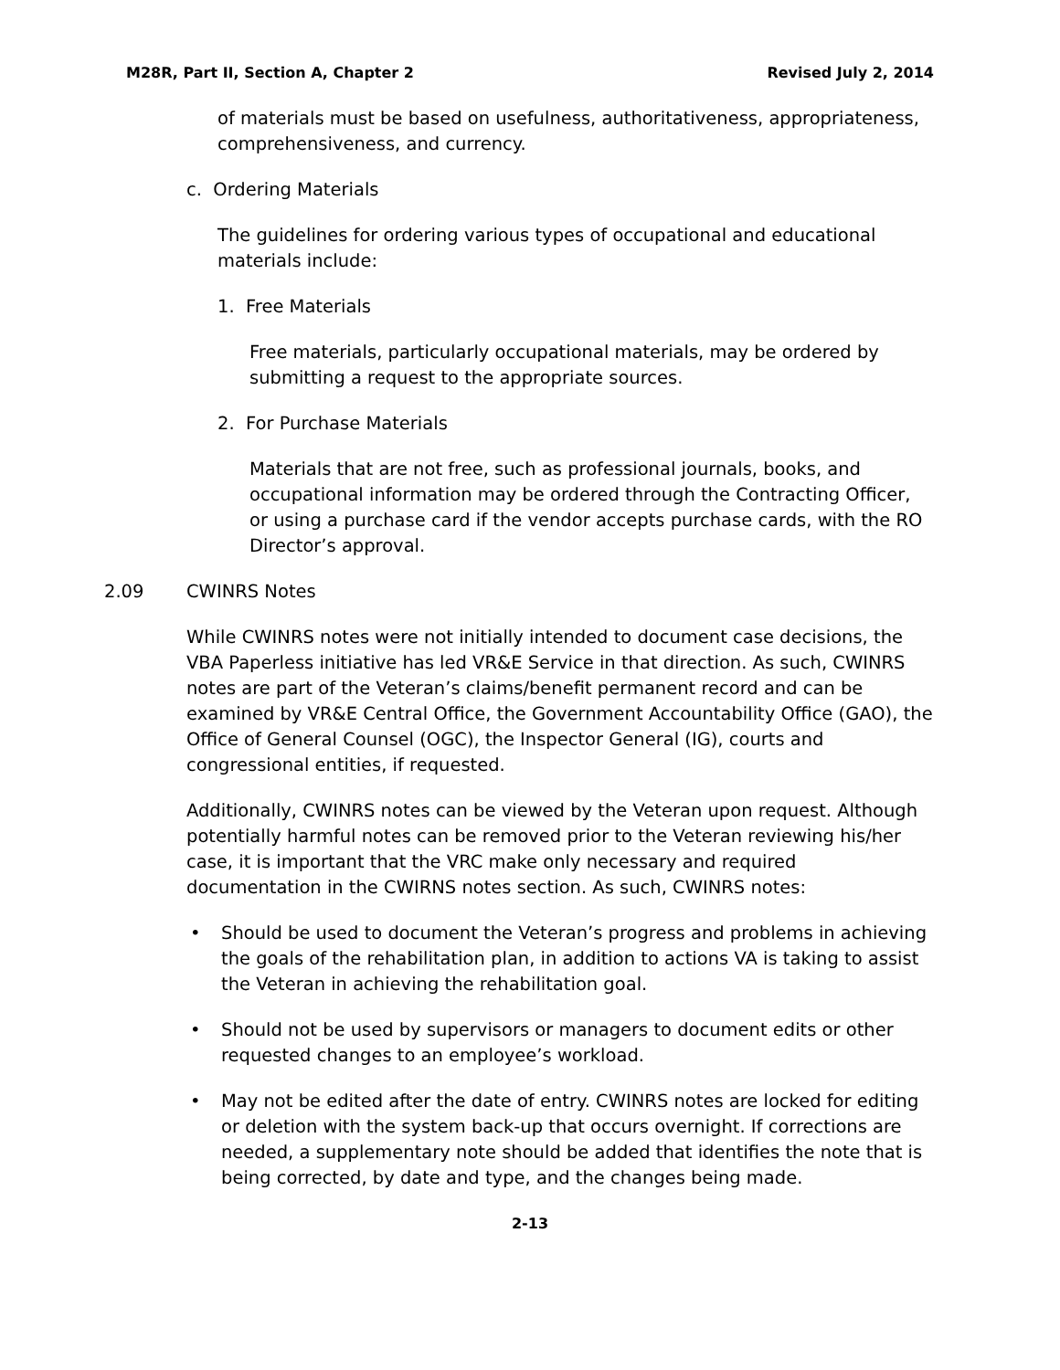M28R, Part II, Section A, Chapter 2 Revised July 2, 2014
of materials must be based on usefulness, authoritativeness, appropriateness, comprehensiveness, and currency.
c. Ordering Materials
The guidelines for ordering various types of occupational and educational materials include:
1. Free Materials
Free materials, particularly occupational materials, may be ordered by submitting a request to the appropriate sources.
2. For Purchase Materials
Materials that are not free, such as professional journals, books, and occupational information may be ordered through the Contracting Officer, or using a purchase card if the vendor accepts purchase cards, with the RO Director’s approval.
2.09 CWINRS Notes
While CWINRS notes were not initially intended to document case decisions, the VBA Paperless initiative has led VR&E Service in that direction. As such, CWINRS notes are part of the Veteran’s claims/benefit permanent record and can be examined by VR&E Central Office, the Government Accountability Office (GAO), the Office of General Counsel (OGC), the Inspector General (IG), courts and congressional entities, if requested.
Additionally, CWINRS notes can be viewed by the Veteran upon request. Although potentially harmful notes can be removed prior to the Veteran reviewing his/her case, it is important that the VRC make only necessary and required documentation in the CWIRNS notes section. As such, CWINRS notes:
• Should be used to document the Veteran’s progress and problems in achieving the goals of the rehabilitation plan, in addition to actions VA is taking to assist the Veteran in achieving the rehabilitation goal.
• Should not be used by supervisors or managers to document edits or other requested changes to an employee’s workload.
• May not be edited after the date of entry. CWINRS notes are locked for editing or deletion with the system back-up that occurs overnight. If corrections are needed, a supplementary note should be added that identifies the note that is being corrected, by date and type, and the changes being made.
2-13